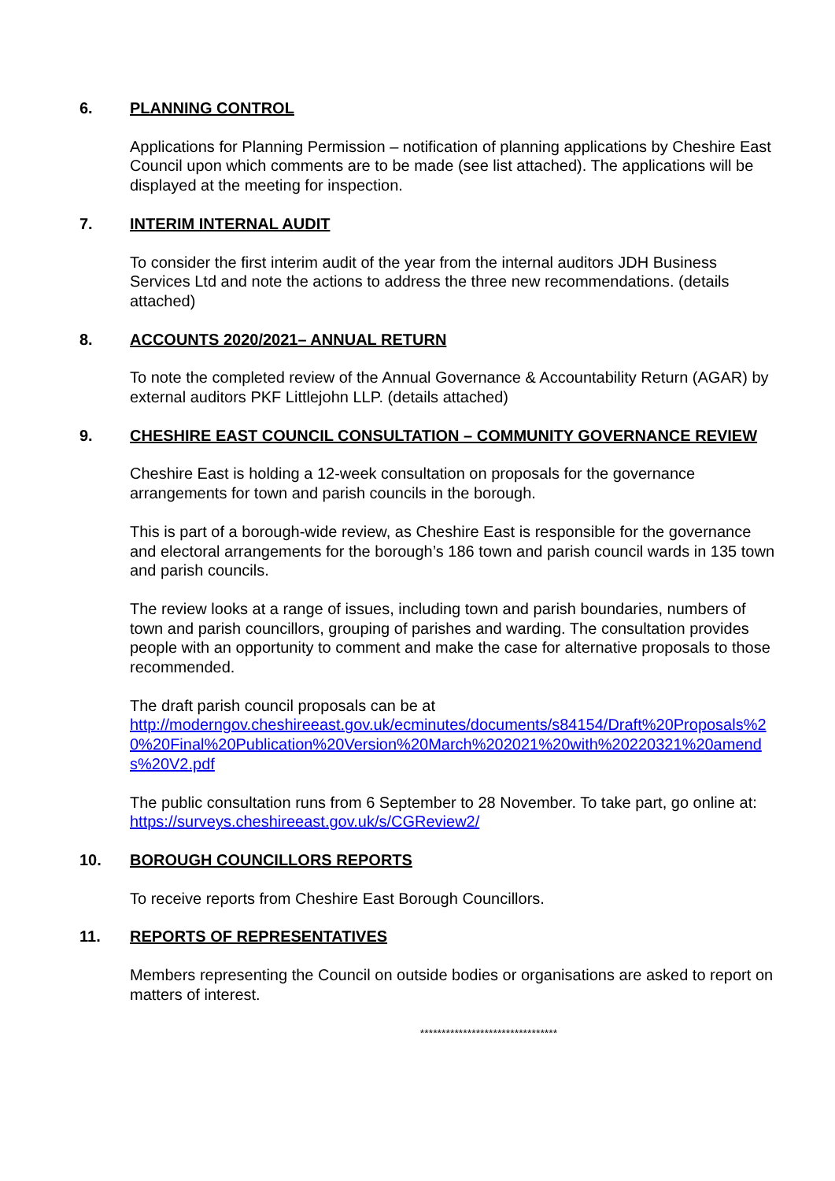6. PLANNING CONTROL
Applications for Planning Permission – notification of planning applications by Cheshire East Council upon which comments are to be made (see list attached). The applications will be displayed at the meeting for inspection.
7. INTERIM INTERNAL AUDIT
To consider the first interim audit of the year from the internal auditors JDH Business Services Ltd and note the actions to address the three new recommendations. (details attached)
8. ACCOUNTS 2020/2021– ANNUAL RETURN
To note the completed review of the Annual Governance & Accountability Return (AGAR) by external auditors PKF Littlejohn LLP. (details attached)
9. CHESHIRE EAST COUNCIL CONSULTATION – COMMUNITY GOVERNANCE REVIEW
Cheshire East is holding a 12-week consultation on proposals for the governance arrangements for town and parish councils in the borough.
This is part of a borough-wide review, as Cheshire East is responsible for the governance and electoral arrangements for the borough’s 186 town and parish council wards in 135 town and parish councils.
The review looks at a range of issues, including town and parish boundaries, numbers of town and parish councillors, grouping of parishes and warding. The consultation provides people with an opportunity to comment and make the case for alternative proposals to those recommended.
The draft parish council proposals can be at
http://moderngov.cheshireeast.gov.uk/ecminutes/documents/s84154/Draft%20Proposals%20%20Final%20Publication%20Version%20March%202021%20with%20220321%20amends%20V2.pdf
The public consultation runs from 6 September to 28 November. To take part, go online at: https://surveys.cheshireeast.gov.uk/s/CGReview2/
10. BOROUGH COUNCILLORS REPORTS
To receive reports from Cheshire East Borough Councillors.
11. REPORTS OF REPRESENTATIVES
Members representing the Council on outside bodies or organisations are asked to report on matters of interest.
********************************